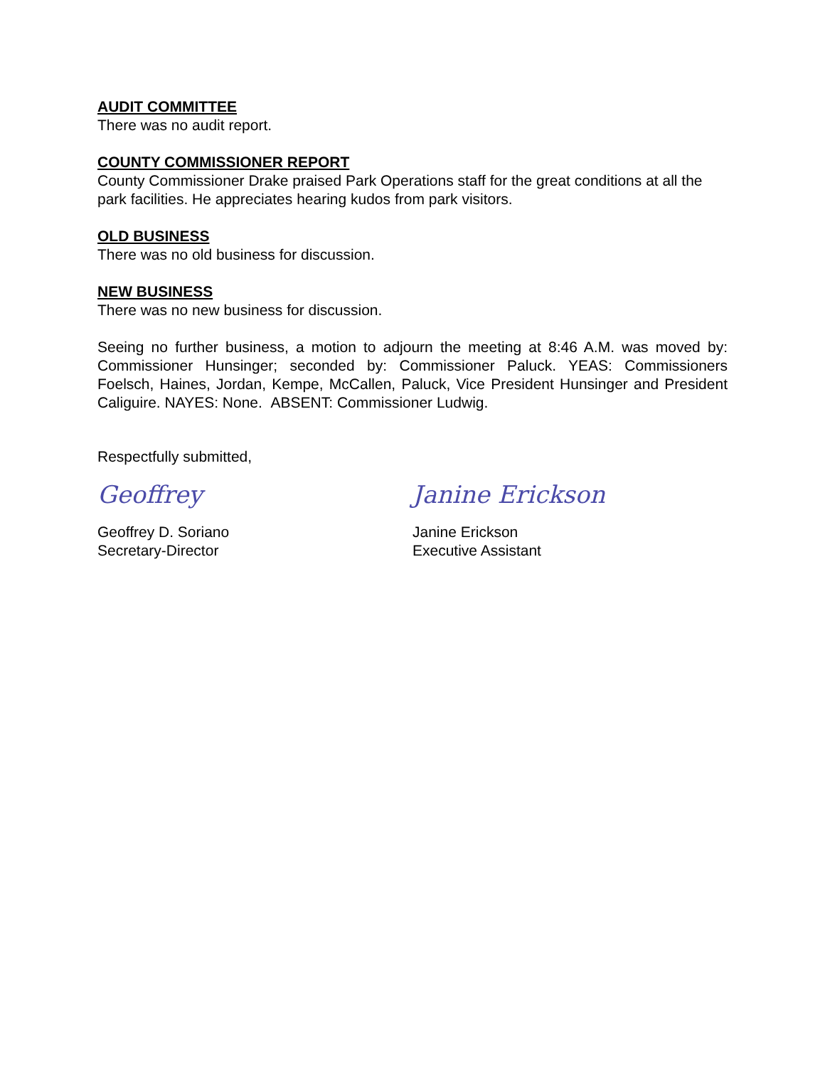AUDIT COMMITTEE
There was no audit report.
COUNTY COMMISSIONER REPORT
County Commissioner Drake praised Park Operations staff for the great conditions at all the park facilities. He appreciates hearing kudos from park visitors.
OLD BUSINESS
There was no old business for discussion.
NEW BUSINESS
There was no new business for discussion.
Seeing no further business, a motion to adjourn the meeting at 8:46 A.M. was moved by: Commissioner Hunsinger; seconded by: Commissioner Paluck. YEAS: Commissioners Foelsch, Haines, Jordan, Kempe, McCallen, Paluck, Vice President Hunsinger and President Caliguire. NAYES: None. ABSENT: Commissioner Ludwig.
Respectfully submitted,
Geoffrey
Geoffrey D. Soriano
Secretary-Director
Janine Erickson
Janine Erickson
Executive Assistant